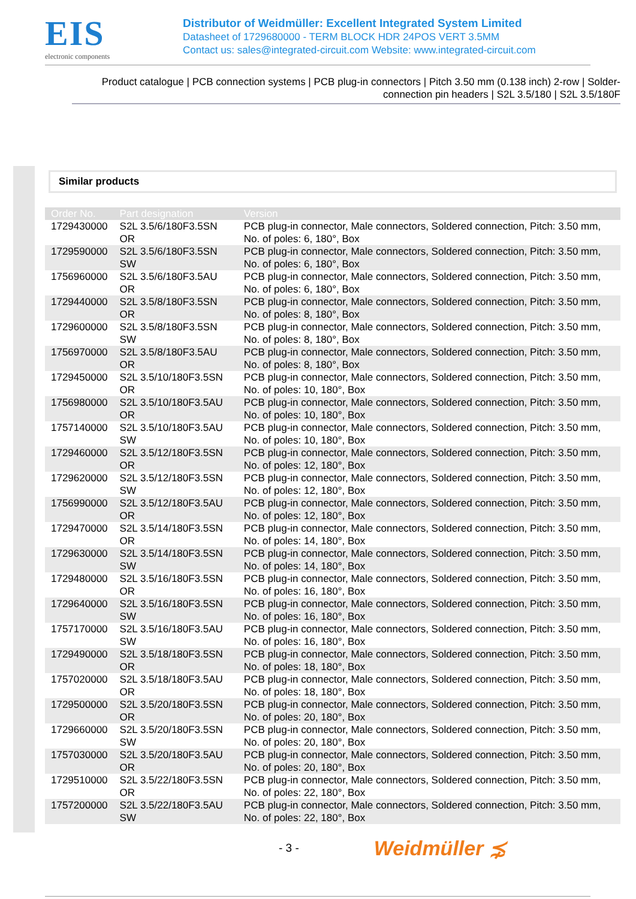EIS
electronic components
Distributor of Weidmüller: Excellent Integrated System Limited
Datasheet of 1729680000 - TERM BLOCK HDR 24POS VERT 3.5MM
Contact us: sales@integrated-circuit.com Website: www.integrated-circuit.com
Product catalogue | PCB connection systems | PCB plug-in connectors | Pitch 3.50 mm (0.138 inch) 2-row | Solder-connection pin headers | S2L 3.5/180 | S2L 3.5/180F
Similar products
| Order No. | Part designation | Version |
| --- | --- | --- |
| 1729430000 | S2L 3.5/6/180F3.5SN OR | PCB plug-in connector, Male connectors, Soldered connection, Pitch: 3.50 mm, No. of poles: 6, 180°, Box |
| 1729590000 | S2L 3.5/6/180F3.5SN SW | PCB plug-in connector, Male connectors, Soldered connection, Pitch: 3.50 mm, No. of poles: 6, 180°, Box |
| 1756960000 | S2L 3.5/6/180F3.5AU OR | PCB plug-in connector, Male connectors, Soldered connection, Pitch: 3.50 mm, No. of poles: 6, 180°, Box |
| 1729440000 | S2L 3.5/8/180F3.5SN OR | PCB plug-in connector, Male connectors, Soldered connection, Pitch: 3.50 mm, No. of poles: 8, 180°, Box |
| 1729600000 | S2L 3.5/8/180F3.5SN SW | PCB plug-in connector, Male connectors, Soldered connection, Pitch: 3.50 mm, No. of poles: 8, 180°, Box |
| 1756970000 | S2L 3.5/8/180F3.5AU OR | PCB plug-in connector, Male connectors, Soldered connection, Pitch: 3.50 mm, No. of poles: 8, 180°, Box |
| 1729450000 | S2L 3.5/10/180F3.5SN OR | PCB plug-in connector, Male connectors, Soldered connection, Pitch: 3.50 mm, No. of poles: 10, 180°, Box |
| 1756980000 | S2L 3.5/10/180F3.5AU OR | PCB plug-in connector, Male connectors, Soldered connection, Pitch: 3.50 mm, No. of poles: 10, 180°, Box |
| 1757140000 | S2L 3.5/10/180F3.5AU SW | PCB plug-in connector, Male connectors, Soldered connection, Pitch: 3.50 mm, No. of poles: 10, 180°, Box |
| 1729460000 | S2L 3.5/12/180F3.5SN OR | PCB plug-in connector, Male connectors, Soldered connection, Pitch: 3.50 mm, No. of poles: 12, 180°, Box |
| 1729620000 | S2L 3.5/12/180F3.5SN SW | PCB plug-in connector, Male connectors, Soldered connection, Pitch: 3.50 mm, No. of poles: 12, 180°, Box |
| 1756990000 | S2L 3.5/12/180F3.5AU OR | PCB plug-in connector, Male connectors, Soldered connection, Pitch: 3.50 mm, No. of poles: 12, 180°, Box |
| 1729470000 | S2L 3.5/14/180F3.5SN OR | PCB plug-in connector, Male connectors, Soldered connection, Pitch: 3.50 mm, No. of poles: 14, 180°, Box |
| 1729630000 | S2L 3.5/14/180F3.5SN SW | PCB plug-in connector, Male connectors, Soldered connection, Pitch: 3.50 mm, No. of poles: 14, 180°, Box |
| 1729480000 | S2L 3.5/16/180F3.5SN OR | PCB plug-in connector, Male connectors, Soldered connection, Pitch: 3.50 mm, No. of poles: 16, 180°, Box |
| 1729640000 | S2L 3.5/16/180F3.5SN SW | PCB plug-in connector, Male connectors, Soldered connection, Pitch: 3.50 mm, No. of poles: 16, 180°, Box |
| 1757170000 | S2L 3.5/16/180F3.5AU SW | PCB plug-in connector, Male connectors, Soldered connection, Pitch: 3.50 mm, No. of poles: 16, 180°, Box |
| 1729490000 | S2L 3.5/18/180F3.5SN OR | PCB plug-in connector, Male connectors, Soldered connection, Pitch: 3.50 mm, No. of poles: 18, 180°, Box |
| 1757020000 | S2L 3.5/18/180F3.5AU OR | PCB plug-in connector, Male connectors, Soldered connection, Pitch: 3.50 mm, No. of poles: 18, 180°, Box |
| 1729500000 | S2L 3.5/20/180F3.5SN OR | PCB plug-in connector, Male connectors, Soldered connection, Pitch: 3.50 mm, No. of poles: 20, 180°, Box |
| 1729660000 | S2L 3.5/20/180F3.5SN SW | PCB plug-in connector, Male connectors, Soldered connection, Pitch: 3.50 mm, No. of poles: 20, 180°, Box |
| 1757030000 | S2L 3.5/20/180F3.5AU OR | PCB plug-in connector, Male connectors, Soldered connection, Pitch: 3.50 mm, No. of poles: 20, 180°, Box |
| 1729510000 | S2L 3.5/22/180F3.5SN OR | PCB plug-in connector, Male connectors, Soldered connection, Pitch: 3.50 mm, No. of poles: 22, 180°, Box |
| 1757200000 | S2L 3.5/22/180F3.5AU SW | PCB plug-in connector, Male connectors, Soldered connection, Pitch: 3.50 mm, No. of poles: 22, 180°, Box |
- 3 -
Weidmüller ⋨